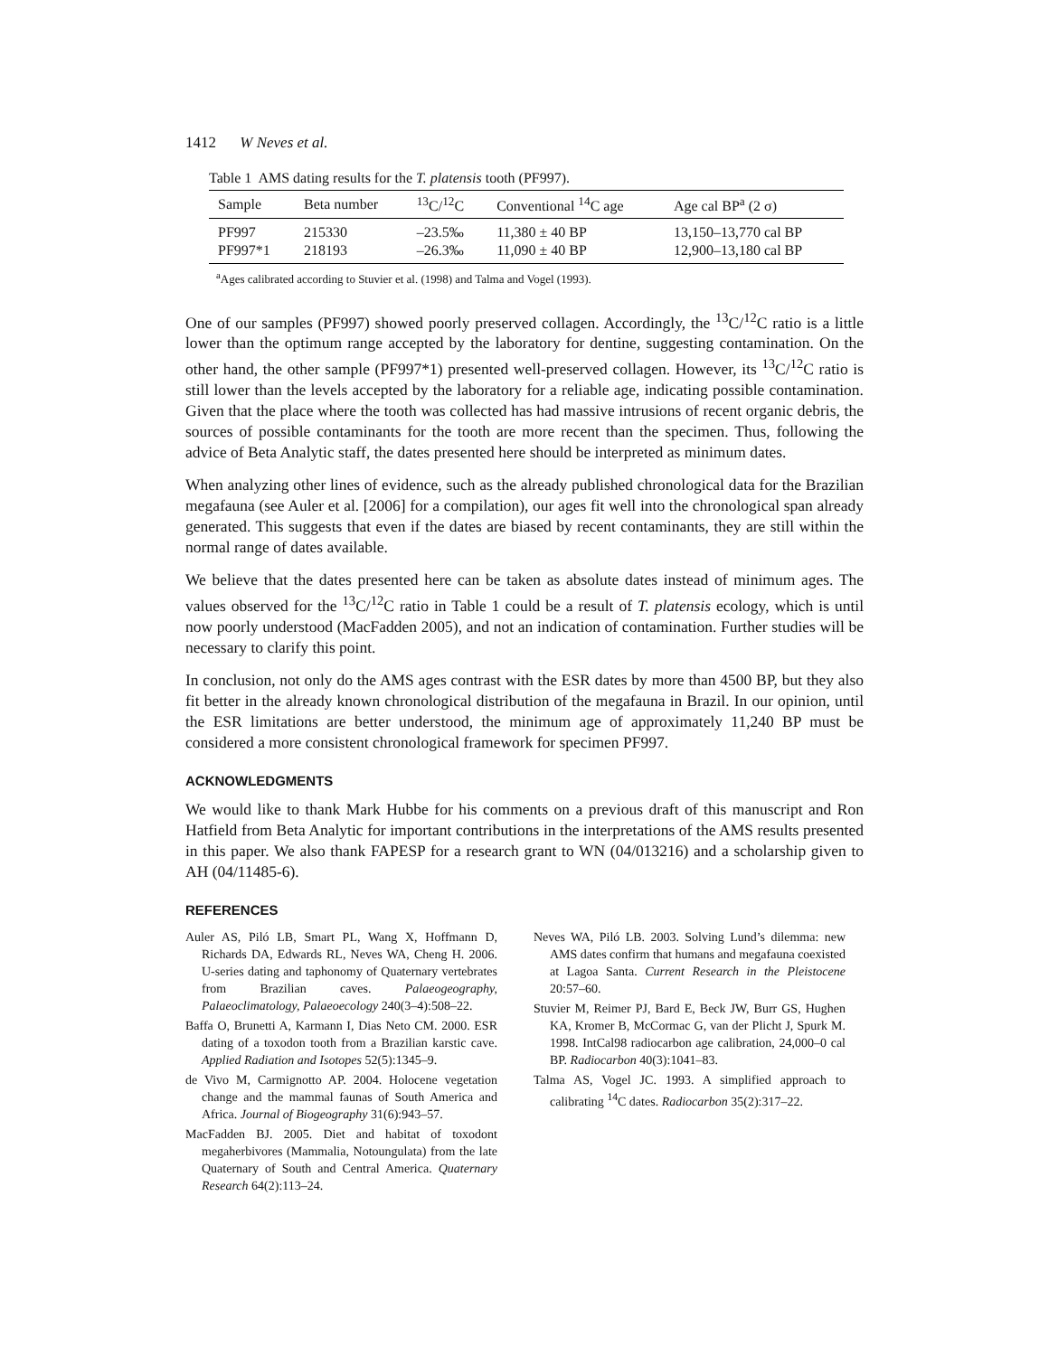1412 W Neves et al.
Table 1 AMS dating results for the T. platensis tooth (PF997).
| Sample | Beta number | <sup>13</sup>C/<sup>12</sup>C | Conventional <sup>14</sup>C age | Age cal BP<sup>a</sup> (2 σ) |
| --- | --- | --- | --- | --- |
| PF997 | 215330 | –23.5‰ | 11,380 ± 40 BP | 13,150–13,770 cal BP |
| PF997*1 | 218193 | –26.3‰ | 11,090 ± 40 BP | 12,900–13,180 cal BP |
<sup>a</sup> Ages calibrated according to Stuvier et al. (1998) and Talma and Vogel (1993).
One of our samples (PF997) showed poorly preserved collagen. Accordingly, the <sup>13</sup>C/<sup>12</sup>C ratio is a little lower than the optimum range accepted by the laboratory for dentine, suggesting contamination. On the other hand, the other sample (PF997*1) presented well-preserved collagen. However, its <sup>13</sup>C/<sup>12</sup>C ratio is still lower than the levels accepted by the laboratory for a reliable age, indicating possible contamination. Given that the place where the tooth was collected has had massive intrusions of recent organic debris, the sources of possible contaminants for the tooth are more recent than the specimen. Thus, following the advice of Beta Analytic staff, the dates presented here should be interpreted as minimum dates.
When analyzing other lines of evidence, such as the already published chronological data for the Brazilian megafauna (see Auler et al. [2006] for a compilation), our ages fit well into the chronological span already generated. This suggests that even if the dates are biased by recent contaminants, they are still within the normal range of dates available.
We believe that the dates presented here can be taken as absolute dates instead of minimum ages. The values observed for the <sup>13</sup>C/<sup>12</sup>C ratio in Table 1 could be a result of T. platensis ecology, which is until now poorly understood (MacFadden 2005), and not an indication of contamination. Further studies will be necessary to clarify this point.
In conclusion, not only do the AMS ages contrast with the ESR dates by more than 4500 BP, but they also fit better in the already known chronological distribution of the megafauna in Brazil. In our opinion, until the ESR limitations are better understood, the minimum age of approximately 11,240 BP must be considered a more consistent chronological framework for specimen PF997.
ACKNOWLEDGMENTS
We would like to thank Mark Hubbe for his comments on a previous draft of this manuscript and Ron Hatfield from Beta Analytic for important contributions in the interpretations of the AMS results presented in this paper. We also thank FAPESP for a research grant to WN (04/013216) and a scholarship given to AH (04/11485-6).
REFERENCES
Auler AS, Piló LB, Smart PL, Wang X, Hoffmann D, Richards DA, Edwards RL, Neves WA, Cheng H. 2006. U-series dating and taphonomy of Quaternary vertebrates from Brazilian caves. Palaeogeography, Palaeoclimatology, Palaeoecology 240(3–4):508–22.
Baffa O, Brunetti A, Karmann I, Dias Neto CM. 2000. ESR dating of a toxodon tooth from a Brazilian karstic cave. Applied Radiation and Isotopes 52(5):1345–9.
de Vivo M, Carmignotto AP. 2004. Holocene vegetation change and the mammal faunas of South America and Africa. Journal of Biogeography 31(6):943–57.
MacFadden BJ. 2005. Diet and habitat of toxodont megaherbivores (Mammalia, Notoungulata) from the late Quaternary of South and Central America. Quaternary Research 64(2):113–24.
Neves WA, Piló LB. 2003. Solving Lund’s dilemma: new AMS dates confirm that humans and megafauna coexisted at Lagoa Santa. Current Research in the Pleistocene 20:57–60.
Stuvier M, Reimer PJ, Bard E, Beck JW, Burr GS, Hughen KA, Kromer B, McCormac G, van der Plicht J, Spurk M. 1998. IntCal98 radiocarbon age calibration, 24,000–0 cal BP. Radiocarbon 40(3):1041–83.
Talma AS, Vogel JC. 1993. A simplified approach to calibrating <sup>14</sup>C dates. Radiocarbon 35(2):317–22.